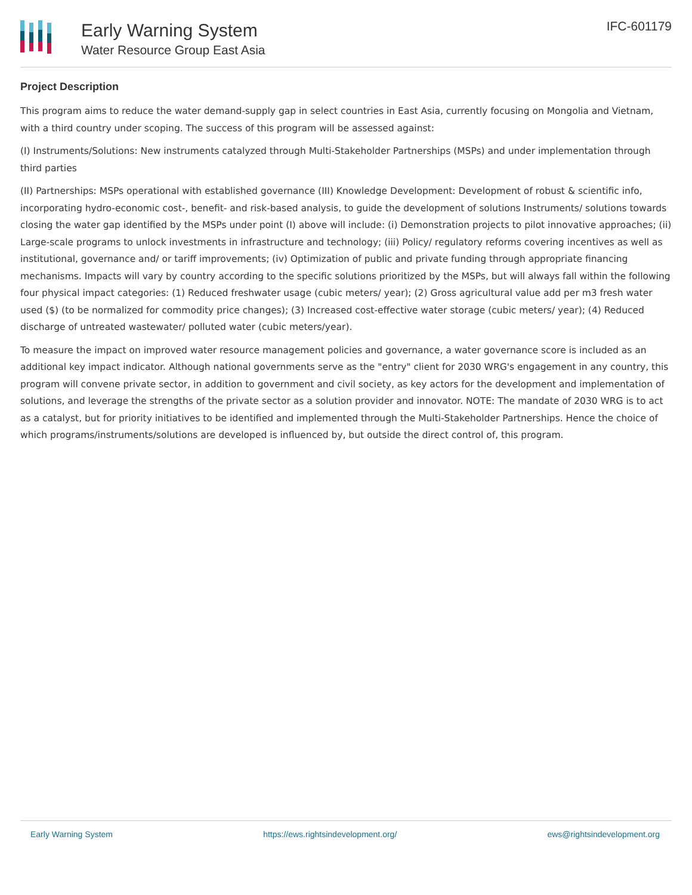Early Warning System
Water Resource Group East Asia
IFC-601179
Project Description
This program aims to reduce the water demand-supply gap in select countries in East Asia, currently focusing on Mongolia and Vietnam, with a third country under scoping. The success of this program will be assessed against:
(I) Instruments/Solutions: New instruments catalyzed through Multi-Stakeholder Partnerships (MSPs) and under implementation through third parties
(II) Partnerships: MSPs operational with established governance (III) Knowledge Development: Development of robust & scientific info, incorporating hydro-economic cost-, benefit- and risk-based analysis, to guide the development of solutions Instruments/ solutions towards closing the water gap identified by the MSPs under point (I) above will include: (i) Demonstration projects to pilot innovative approaches; (ii) Large-scale programs to unlock investments in infrastructure and technology; (iii) Policy/ regulatory reforms covering incentives as well as institutional, governance and/ or tariff improvements; (iv) Optimization of public and private funding through appropriate financing mechanisms. Impacts will vary by country according to the specific solutions prioritized by the MSPs, but will always fall within the following four physical impact categories: (1) Reduced freshwater usage (cubic meters/ year); (2) Gross agricultural value add per m3 fresh water used ($) (to be normalized for commodity price changes); (3) Increased cost-effective water storage (cubic meters/ year); (4) Reduced discharge of untreated wastewater/ polluted water (cubic meters/year).
To measure the impact on improved water resource management policies and governance, a water governance score is included as an additional key impact indicator. Although national governments serve as the "entry" client for 2030 WRG's engagement in any country, this program will convene private sector, in addition to government and civil society, as key actors for the development and implementation of solutions, and leverage the strengths of the private sector as a solution provider and innovator. NOTE: The mandate of 2030 WRG is to act as a catalyst, but for priority initiatives to be identified and implemented through the Multi-Stakeholder Partnerships. Hence the choice of which programs/instruments/solutions are developed is influenced by, but outside the direct control of, this program.
Early Warning System https://ews.rightsindevelopment.org/ ews@rightsindevelopment.org